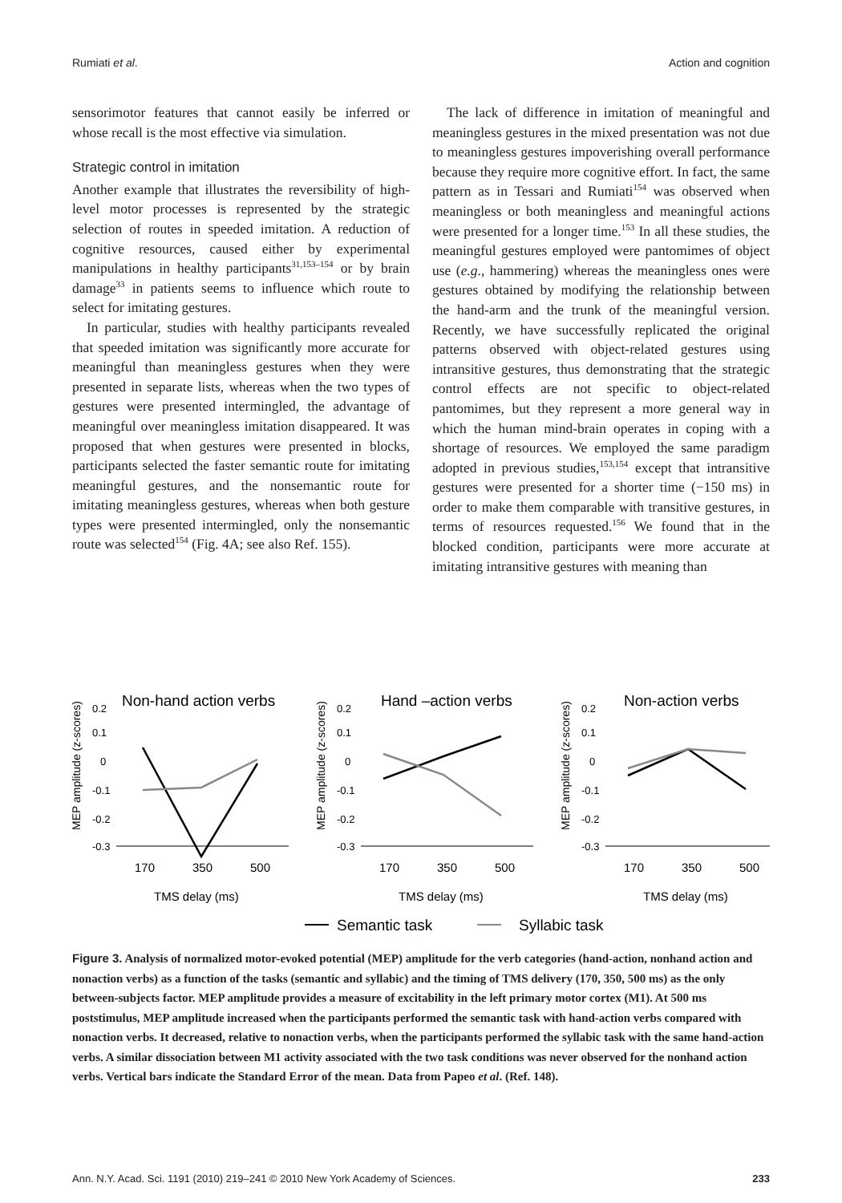Rumiati et al. Action and cognition
sensorimotor features that cannot easily be inferred or whose recall is the most effective via simulation.
Strategic control in imitation
Another example that illustrates the reversibility of high-level motor processes is represented by the strategic selection of routes in speeded imitation. A reduction of cognitive resources, caused either by experimental manipulations in healthy participants<sup>31,153–154</sup> or by brain damage<sup>33</sup> in patients seems to influence which route to select for imitating gestures.
In particular, studies with healthy participants revealed that speeded imitation was significantly more accurate for meaningful than meaningless gestures when they were presented in separate lists, whereas when the two types of gestures were presented intermingled, the advantage of meaningful over meaningless imitation disappeared. It was proposed that when gestures were presented in blocks, participants selected the faster semantic route for imitating meaningful gestures, and the nonsemantic route for imitating meaningless gestures, whereas when both gesture types were presented intermingled, only the nonsemantic route was selected<sup>154</sup> (Fig. 4A; see also Ref. 155).
The lack of difference in imitation of meaningful and meaningless gestures in the mixed presentation was not due to meaningless gestures impoverishing overall performance because they require more cognitive effort. In fact, the same pattern as in Tessari and Rumiati<sup>154</sup> was observed when meaningless or both meaningless and meaningful actions were presented for a longer time.<sup>153</sup> In all these studies, the meaningful gestures employed were pantomimes of object use (e.g., hammering) whereas the meaningless ones were gestures obtained by modifying the relationship between the hand-arm and the trunk of the meaningful version. Recently, we have successfully replicated the original patterns observed with object-related gestures using intransitive gestures, thus demonstrating that the strategic control effects are not specific to object-related pantomimes, but they represent a more general way in which the human mind-brain operates in coping with a shortage of resources. We employed the same paradigm adopted in previous studies,<sup>153,154</sup> except that intransitive gestures were presented for a shorter time (−150 ms) in order to make them comparable with transitive gestures, in terms of resources requested.<sup>156</sup> We found that in the blocked condition, participants were more accurate at imitating intransitive gestures with meaning than
MEP amplitude (z-scores)
Non-hand action verbs
0.2
0.1
0
-0.1
-0.2
-0.3
170
350
500
TMS delay (ms)
MEP amplitude (z-scores)
Hand –action verbs
0.2
0.1
0
-0.1
-0.2
-0.3
170
350
500
TMS delay (ms)
MEP amplitude (z-scores)
Non-action verbs
0.2
0.1
0
-0.1
-0.2
-0.3
170
350
500
TMS delay (ms)
Semantic task
Syllabic task
Figure 3. Analysis of normalized motor-evoked potential (MEP) amplitude for the verb categories (hand-action, nonhand action and nonaction verbs) as a function of the tasks (semantic and syllabic) and the timing of TMS delivery (170, 350, 500 ms) as the only between-subjects factor. MEP amplitude provides a measure of excitability in the left primary motor cortex (M1). At 500 ms poststimulus, MEP amplitude increased when the participants performed the semantic task with hand-action verbs compared with nonaction verbs. It decreased, relative to nonaction verbs, when the participants performed the syllabic task with the same hand-action verbs. A similar dissociation between M1 activity associated with the two task conditions was never observed for the nonhand action verbs. Vertical bars indicate the Standard Error of the mean. Data from Papeo et al. (Ref. 148).
Ann. N.Y. Acad. Sci. 1191 (2010) 219–241 © 2010 New York Academy of Sciences.
233